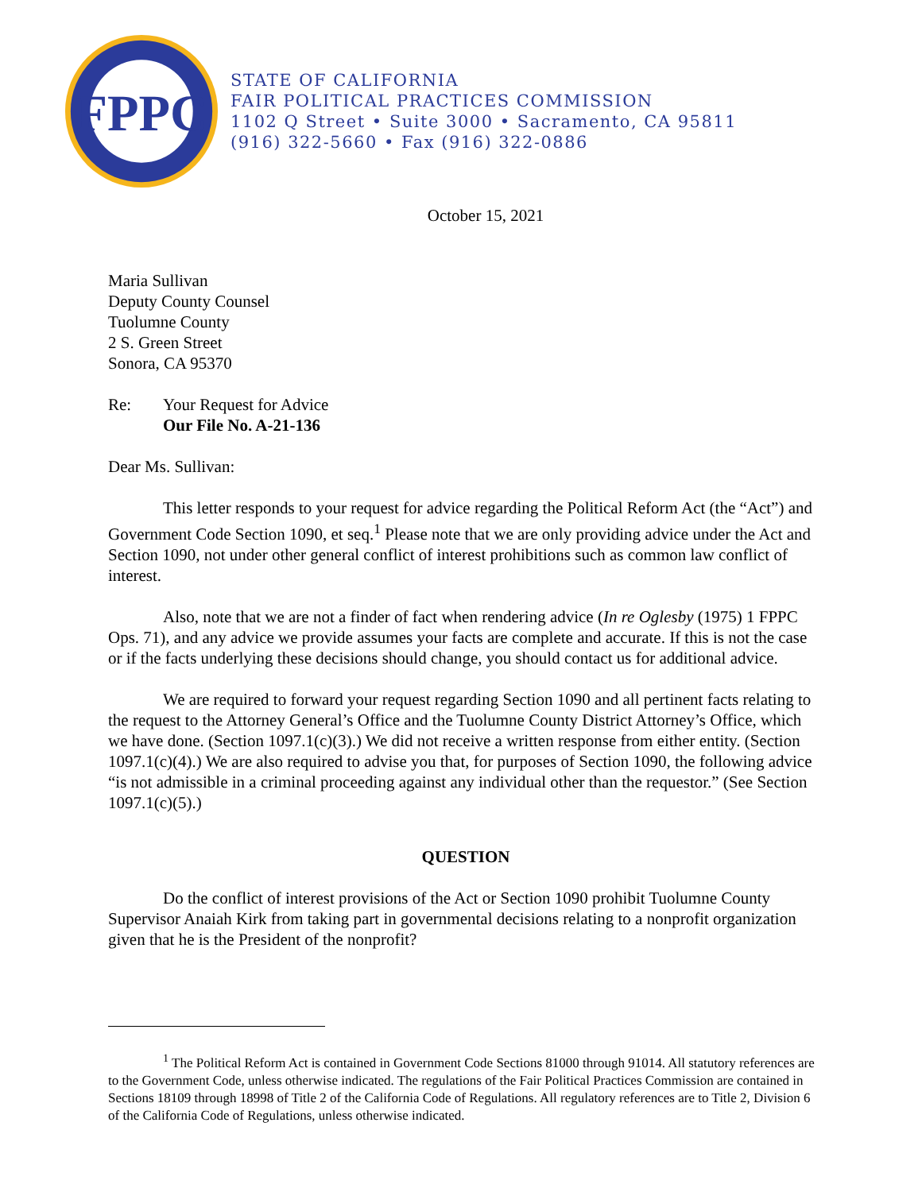FPPC
STATE OF CALIFORNIA
FAIR POLITICAL PRACTICES COMMISSION
1102 Q Street • Suite 3000 • Sacramento, CA 95811
(916) 322-5660 • Fax (916) 322-0886
October 15, 2021
Maria Sullivan
Deputy County Counsel
Tuolumne County
2 S. Green Street
Sonora, CA 95370
Re: Your Request for Advice
Our File No. A-21-136
Dear Ms. Sullivan:
This letter responds to your request for advice regarding the Political Reform Act (the “Act”) and Government Code Section 1090, et seq.<sup>1</sup> Please note that we are only providing advice under the Act and Section 1090, not under other general conflict of interest prohibitions such as common law conflict of interest.
Also, note that we are not a finder of fact when rendering advice (In re Oglesby (1975) 1 FPPC Ops. 71), and any advice we provide assumes your facts are complete and accurate. If this is not the case or if the facts underlying these decisions should change, you should contact us for additional advice.
We are required to forward your request regarding Section 1090 and all pertinent facts relating to the request to the Attorney General’s Office and the Tuolumne County District Attorney’s Office, which we have done. (Section 1097.1(c)(3).) We did not receive a written response from either entity. (Section 1097.1(c)(4).) We are also required to advise you that, for purposes of Section 1090, the following advice “is not admissible in a criminal proceeding against any individual other than the requestor.” (See Section 1097.1(c)(5).)
QUESTION
Do the conflict of interest provisions of the Act or Section 1090 prohibit Tuolumne County Supervisor Anaiah Kirk from taking part in governmental decisions relating to a nonprofit organization given that he is the President of the nonprofit?
<sup>1</sup> The Political Reform Act is contained in Government Code Sections 81000 through 91014. All statutory references are to the Government Code, unless otherwise indicated. The regulations of the Fair Political Practices Commission are contained in Sections 18109 through 18998 of Title 2 of the California Code of Regulations. All regulatory references are to Title 2, Division 6 of the California Code of Regulations, unless otherwise indicated.